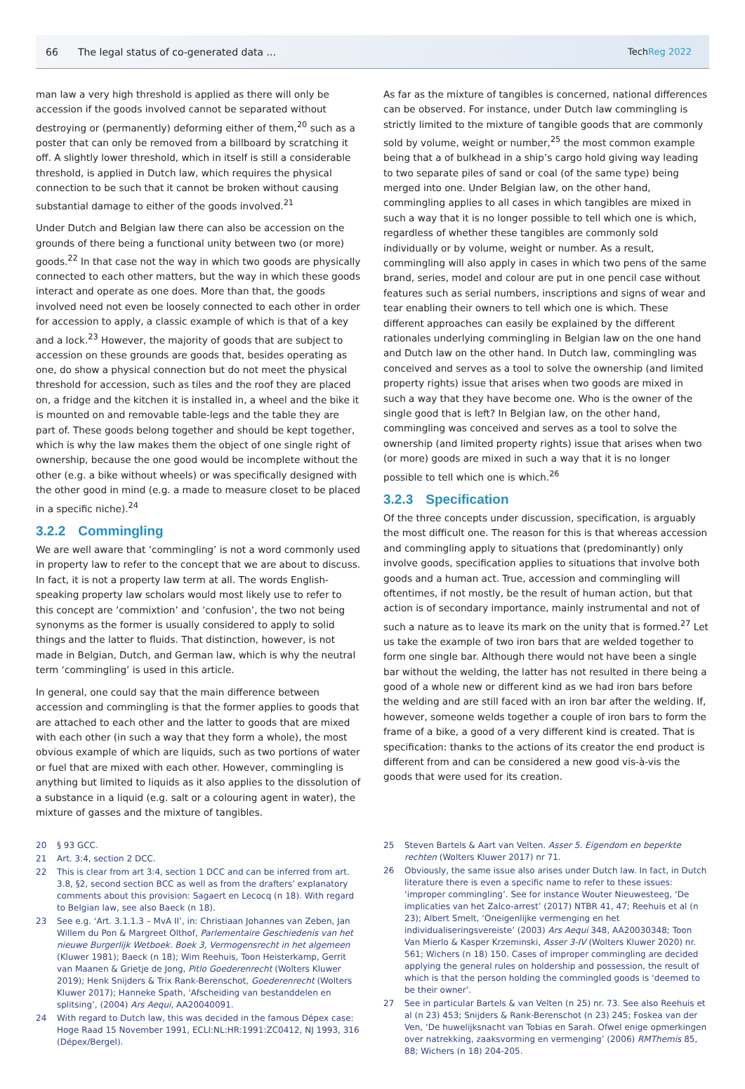66 The legal status of co-generated data ... TechReg 2022
man law a very high threshold is applied as there will only be accession if the goods involved cannot be separated without destroying or (permanently) deforming either of them,<sup>20</sup> such as a poster that can only be removed from a billboard by scratching it off. A slightly lower threshold, which in itself is still a considerable threshold, is applied in Dutch law, which requires the physical connection to be such that it cannot be broken without causing substantial damage to either of the goods involved.<sup>21</sup>
Under Dutch and Belgian law there can also be accession on the grounds of there being a functional unity between two (or more) goods.<sup>22</sup> In that case not the way in which two goods are physically connected to each other matters, but the way in which these goods interact and operate as one does. More than that, the goods involved need not even be loosely connected to each other in order for accession to apply, a classic example of which is that of a key and a lock.<sup>23</sup> However, the majority of goods that are subject to accession on these grounds are goods that, besides operating as one, do show a physical connection but do not meet the physical threshold for accession, such as tiles and the roof they are placed on, a fridge and the kitchen it is installed in, a wheel and the bike it is mounted on and removable table-legs and the table they are part of. These goods belong together and should be kept together, which is why the law makes them the object of one single right of ownership, because the one good would be incomplete without the other (e.g. a bike without wheels) or was specifically designed with the other good in mind (e.g. a made to measure closet to be placed in a specific niche).<sup>24</sup>
3.2.2 Commingling
We are well aware that ‘commingling’ is not a word commonly used in property law to refer to the concept that we are about to discuss. In fact, it is not a property law term at all. The words English-speaking property law scholars would most likely use to refer to this concept are ‘commixtion’ and ‘confusion’, the two not being synonyms as the former is usually considered to apply to solid things and the latter to fluids. That distinction, however, is not made in Belgian, Dutch, and German law, which is why the neutral term ‘commingling’ is used in this article.
In general, one could say that the main difference between accession and commingling is that the former applies to goods that are attached to each other and the latter to goods that are mixed with each other (in such a way that they form a whole), the most obvious example of which are liquids, such as two portions of water or fuel that are mixed with each other. However, commingling is anything but limited to liquids as it also applies to the dissolution of a substance in a liquid (e.g. salt or a colouring agent in water), the mixture of gasses and the mixture of tangibles.
As far as the mixture of tangibles is concerned, national differences can be observed. For instance, under Dutch law commingling is strictly limited to the mixture of tangible goods that are commonly sold by volume, weight or number,<sup>25</sup> the most common example being that a of bulkhead in a ship’s cargo hold giving way leading to two separate piles of sand or coal (of the same type) being merged into one. Under Belgian law, on the other hand, commingling applies to all cases in which tangibles are mixed in such a way that it is no longer possible to tell which one is which, regardless of whether these tangibles are commonly sold individually or by volume, weight or number. As a result, commingling will also apply in cases in which two pens of the same brand, series, model and colour are put in one pencil case without features such as serial numbers, inscriptions and signs of wear and tear enabling their owners to tell which one is which. These different approaches can easily be explained by the different rationales underlying commingling in Belgian law on the one hand and Dutch law on the other hand. In Dutch law, commingling was conceived and serves as a tool to solve the ownership (and limited property rights) issue that arises when two goods are mixed in such a way that they have become one. Who is the owner of the single good that is left? In Belgian law, on the other hand, commingling was conceived and serves as a tool to solve the ownership (and limited property rights) issue that arises when two (or more) goods are mixed in such a way that it is no longer possible to tell which one is which.<sup>26</sup>
3.2.3 Specification
Of the three concepts under discussion, specification, is arguably the most difficult one. The reason for this is that whereas accession and commingling apply to situations that (predominantly) only involve goods, specification applies to situations that involve both goods and a human act. True, accession and commingling will oftentimes, if not mostly, be the result of human action, but that action is of secondary importance, mainly instrumental and not of such a nature as to leave its mark on the unity that is formed.<sup>27</sup> Let us take the example of two iron bars that are welded together to form one single bar. Although there would not have been a single bar without the welding, the latter has not resulted in there being a good of a whole new or different kind as we had iron bars before the welding and are still faced with an iron bar after the welding. If, however, someone welds together a couple of iron bars to form the frame of a bike, a good of a very different kind is created. That is specification: thanks to the actions of its creator the end product is different from and can be considered a new good vis-à-vis the goods that were used for its creation.
20 § 93 GCC.
21 Art. 3:4, section 2 DCC.
22 This is clear from art 3:4, section 1 DCC and can be inferred from art. 3.8, §2, second section BCC as well as from the drafters’ explanatory comments about this provision: Sagaert en Lecocq (n 18). With regard to Belgian law, see also Baeck (n 18).
23 See e.g. ‘Art. 3.1.1.3 – MvA II’, in: Christiaan Johannes van Zeben, Jan Willem du Pon & Margreet Olthof, Parlementaire Geschiedenis van het nieuwe Burgerlijk Wetboek. Boek 3, Vermogensrecht in het algemeen (Kluwer 1981); Baeck (n 18); Wim Reehuis, Toon Heisterkamp, Gerrit van Maanen & Grietje de Jong, Pitlo Goederenrecht (Wolters Kluwer 2019); Henk Snijders & Trix Rank-Berenschot, Goederenrecht (Wolters Kluwer 2017); Hanneke Spath, ‘Afscheiding van bestanddelen en splitsing’, (2004) Ars Aequi, AA20040091.
24 With regard to Dutch law, this was decided in the famous Dépex case: Hoge Raad 15 November 1991, ECLI:NL:HR:1991:ZC0412, NJ 1993, 316 (Dépex/Bergel).
25 Steven Bartels & Aart van Velten. Asser 5. Eigendom en beperkte rechten (Wolters Kluwer 2017) nr 71.
26 Obviously, the same issue also arises under Dutch law. In fact, in Dutch literature there is even a specific name to refer to these issues: ‘improper commingling’. See for instance Wouter Nieuwesteeg, ‘De implicaties van het Zalco-arrest’ (2017) NTBR 41, 47; Reehuis et al (n 23); Albert Smelt, ‘Oneigenlijke vermenging en het individualiseringsvereiste’ (2003) Ars Aequi 348, AA20030348; Toon Van Mierlo & Kasper Krzeminski, Asser 3-IV (Wolters Kluwer 2020) nr. 561; Wichers (n 18) 150. Cases of improper commingling are decided applying the general rules on holdership and possession, the result of which is that the person holding the commingled goods is ‘deemed to be their owner’.
27 See in particular Bartels & van Velten (n 25) nr. 73. See also Reehuis et al (n 23) 453; Snijders & Rank-Berenschot (n 23) 245; Foskea van der Ven, ‘De huwelijksnacht van Tobias en Sarah. Ofwel enige opmerkingen over natrekking, zaaksvorming en vermenging’ (2006) RMThemis 85, 88; Wichers (n 18) 204-205.